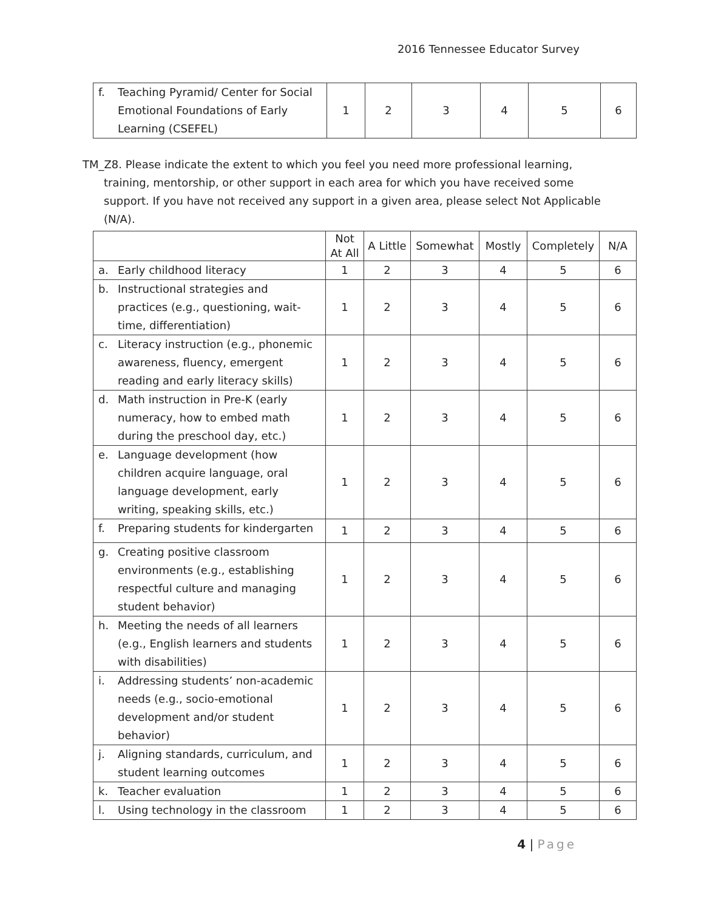2016 Tennessee Educator Survey
| f. Teaching Pyramid/ Center for Social Emotional Foundations of Early Learning (CSEFEL) | 1 | 2 | 3 | 4 | 5 | 6 |
TM_Z8. Please indicate the extent to which you feel you need more professional learning, training, mentorship, or other support in each area for which you have received some support. If you have not received any support in a given area, please select Not Applicable (N/A).
| | Not At All | A Little | Somewhat | Mostly | Completely | N/A |
| --- | --- | --- | --- | --- | --- | --- |
| a. Early childhood literacy | 1 | 2 | 3 | 4 | 5 | 6 |
| b. Instructional strategies and practices (e.g., questioning, wait-time, differentiation) | 1 | 2 | 3 | 4 | 5 | 6 |
| c. Literacy instruction (e.g., phonemic awareness, fluency, emergent reading and early literacy skills) | 1 | 2 | 3 | 4 | 5 | 6 |
| d. Math instruction in Pre-K (early numeracy, how to embed math during the preschool day, etc.) | 1 | 2 | 3 | 4 | 5 | 6 |
| e. Language development (how children acquire language, oral language development, early writing, speaking skills, etc.) | 1 | 2 | 3 | 4 | 5 | 6 |
| f. Preparing students for kindergarten | 1 | 2 | 3 | 4 | 5 | 6 |
| g. Creating positive classroom environments (e.g., establishing respectful culture and managing student behavior) | 1 | 2 | 3 | 4 | 5 | 6 |
| h. Meeting the needs of all learners (e.g., English learners and students with disabilities) | 1 | 2 | 3 | 4 | 5 | 6 |
| i. Addressing students’ non-academic needs (e.g., socio-emotional development and/or student behavior) | 1 | 2 | 3 | 4 | 5 | 6 |
| j. Aligning standards, curriculum, and student learning outcomes | 1 | 2 | 3 | 4 | 5 | 6 |
| k. Teacher evaluation | 1 | 2 | 3 | 4 | 5 | 6 |
| l. Using technology in the classroom | 1 | 2 | 3 | 4 | 5 | 6 |
4 | Page